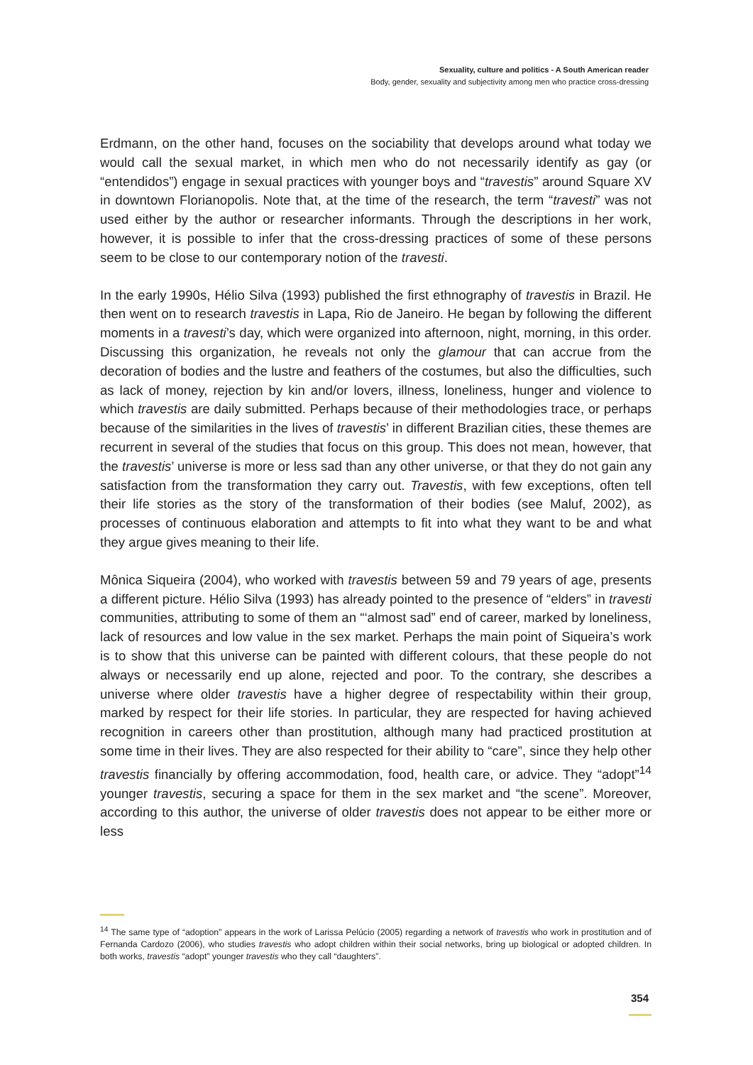Sexuality, culture and politics - A South American reader
Body, gender, sexuality and subjectivity among men who practice cross-dressing
Erdmann, on the other hand, focuses on the sociability that develops around what today we would call the sexual market, in which men who do not necessarily identify as gay (or “entendidos”) engage in sexual practices with younger boys and “travestis” around Square XV in downtown Florianopolis. Note that, at the time of the research, the term “travesti” was not used either by the author or researcher informants. Through the descriptions in her work, however, it is possible to infer that the cross-dressing practices of some of these persons seem to be close to our contemporary notion of the travesti.
In the early 1990s, Hélio Silva (1993) published the first ethnography of travestis in Brazil. He then went on to research travestis in Lapa, Rio de Janeiro. He began by following the different moments in a travesti’s day, which were organized into afternoon, night, morning, in this order. Discussing this organization, he reveals not only the glamour that can accrue from the decoration of bodies and the lustre and feathers of the costumes, but also the difficulties, such as lack of money, rejection by kin and/or lovers, illness, loneliness, hunger and violence to which travestis are daily submitted. Perhaps because of their methodologies trace, or perhaps because of the similarities in the lives of travestis’ in different Brazilian cities, these themes are recurrent in several of the studies that focus on this group. This does not mean, however, that the travestis’ universe is more or less sad than any other universe, or that they do not gain any satisfaction from the transformation they carry out. Travestis, with few exceptions, often tell their life stories as the story of the transformation of their bodies (see Maluf, 2002), as processes of continuous elaboration and attempts to fit into what they want to be and what they argue gives meaning to their life.
Mônica Siqueira (2004), who worked with travestis between 59 and 79 years of age, presents a different picture. Hélio Silva (1993) has already pointed to the presence of “elders” in travesti communities, attributing to some of them an “‘almost sad” end of career, marked by loneliness, lack of resources and low value in the sex market. Perhaps the main point of Siqueira’s work is to show that this universe can be painted with different colours, that these people do not always or necessarily end up alone, rejected and poor. To the contrary, she describes a universe where older travestis have a higher degree of respectability within their group, marked by respect for their life stories. In particular, they are respected for having achieved recognition in careers other than prostitution, although many had practiced prostitution at some time in their lives. They are also respected for their ability to “care”, since they help other travestis financially by offering accommodation, food, health care, or advice. They “adopt”<sup>14</sup> younger travestis, securing a space for them in the sex market and “the scene”. Moreover, according to this author, the universe of older travestis does not appear to be either more or less
<sup>14</sup> The same type of “adoption” appears in the work of Larissa Pelúcio (2005) regarding a network of travestis who work in prostitution and of Fernanda Cardozo (2006), who studies travestis who adopt children within their social networks, bring up biological or adopted children. In both works, travestis “adopt” younger travestis who they call “daughters”.
354